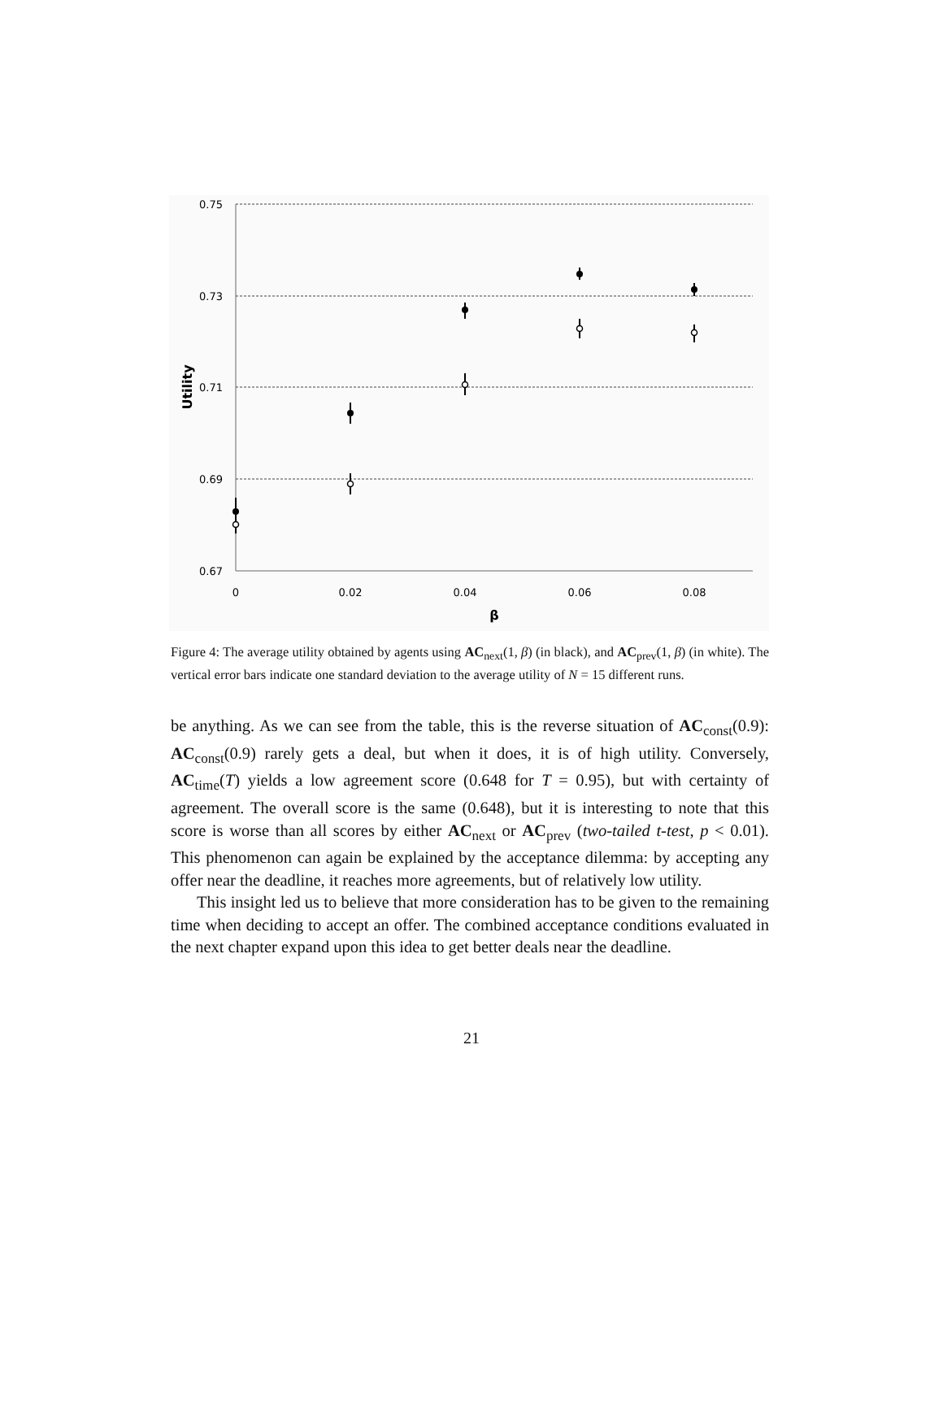0.75
0.73
0.71
0.69
0.67
0
0.02
0.04
0.06
0.08
β
Utility
Figure 4: The average utility obtained by agents using AC<sub>next</sub>(1, β) (in black), and AC<sub>prev</sub>(1, β) (in white). The vertical error bars indicate one standard deviation to the average utility of N = 15 different runs.
be anything. As we can see from the table, this is the reverse situation of AC<sub>const</sub>(0.9): AC<sub>const</sub>(0.9) rarely gets a deal, but when it does, it is of high utility. Conversely, AC<sub>time</sub>(T) yields a low agreement score (0.648 for T = 0.95), but with certainty of agreement. The overall score is the same (0.648), but it is interesting to note that this score is worse than all scores by either AC<sub>next</sub> or AC<sub>prev</sub> (two-tailed t-test, p < 0.01). This phenomenon can again be explained by the acceptance dilemma: by accepting any offer near the deadline, it reaches more agreements, but of relatively low utility.
This insight led us to believe that more consideration has to be given to the remaining time when deciding to accept an offer. The combined acceptance conditions evaluated in the next chapter expand upon this idea to get better deals near the deadline.
21